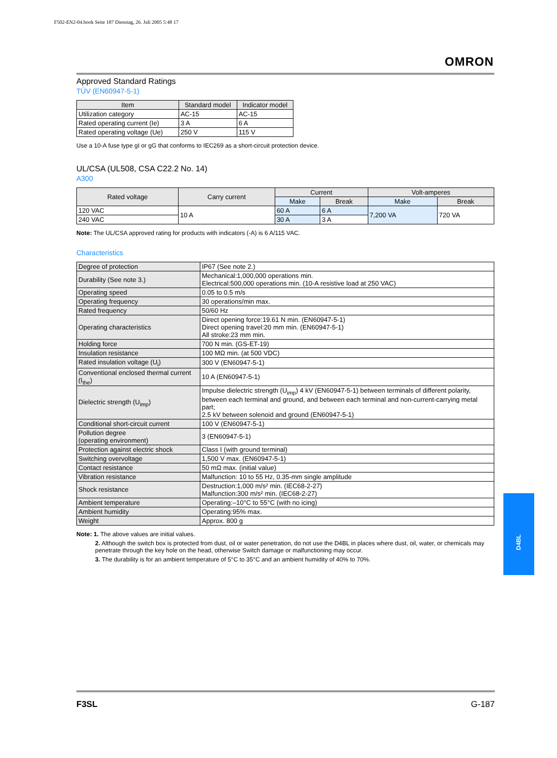F502-EN2-04.book Seite 187 Dienstag, 26. Juli 2005 5:48 17
OMRON
Approved Standard Ratings
TÜV (EN60947-5-1)
| Item | Standard model | Indicator model |
| --- | --- | --- |
| Utilization category | AC-15 | AC-15 |
| Rated operating current (Ie) | 3 A | 6 A |
| Rated operating voltage (Ue) | 250 V | 115 V |
Use a 10-A fuse type gI or gG that conforms to IEC269 as a short-circuit protection device.
UL/CSA (UL508, CSA C22.2 No. 14)
A300
| Rated voltage | Carry current | Current | | Volt-amperes | |
| --- | --- | --- | --- | --- | --- |
| | | Make | Break | Make | Break |
| 120 VAC | 10 A | 60 A | 6 A | 7,200 VA | 720 VA |
| 240 VAC | | 30 A | 3 A | | |
Note: The UL/CSA approved rating for products with indicators (-A) is 6 A/115 VAC.
Characteristics
| Degree of protection | IP67 (See note 2.) |
| Durability (See note 3.) | Mechanical:1,000,000 operations min. Electrical:500,000 operations min. (10-A resistive load at 250 VAC) |
| Operating speed | 0.05 to 0.5 m/s |
| Operating frequency | 30 operations/min max. |
| Rated frequency | 50/60 Hz |
| Operating characteristics | Direct opening force:19.61 N min. (EN60947-5-1) Direct opening travel:20 mm min. (EN60947-5-1) All stroke:23 mm min. |
| Holding force | 700 N min. (GS-ET-19) |
| Insulation resistance | 100 MΩ min. (at 500 VDC) |
| Rated insulation voltage (U<sub>i</sub>) | 300 V (EN60947-5-1) |
| Conventional enclosed thermal current (I<sub>the</sub>) | 10 A (EN60947-5-1) |
| Dielectric strength (U<sub>imp</sub>) | Impulse dielectric strength (U<sub>imp</sub>) 4 kV (EN60947-5-1) between terminals of different polarity, between each terminal and ground, and between each terminal and non-current-carrying metal part; 2.5 kV between solenoid and ground (EN60947-5-1) |
| Conditional short-circuit current | 100 V (EN60947-5-1) |
| Pollution degree (operating environment) | 3 (EN60947-5-1) |
| Protection against electric shock | Class I (with ground terminal) |
| Switching overvoltage | 1,500 V max. (EN60947-5-1) |
| Contact resistance | 50 mΩ max. (initial value) |
| Vibration resistance | Malfunction: 10 to 55 Hz, 0.35-mm single amplitude |
| Shock resistance | Destruction:1,000 m/s² min. (IEC68-2-27) Malfunction:300 m/s² min. (IEC68-2-27) |
| Ambient temperature | Operating:–10°C to 55°C (with no icing) |
| Ambient humidity | Operating:95% max. |
| Weight | Approx. 800 g |
Note: 1. The above values are initial values.
2. Although the switch box is protected from dust, oil or water penetration, do not use the D4BL in places where dust, oil, water, or chemicals may penetrate through the key hole on the head, otherwise Switch damage or malfunctioning may occur.
3. The durability is for an ambient temperature of 5°C to 35°C and an ambient humidity of 40% to 70%.
D4BL
F3SL G-187